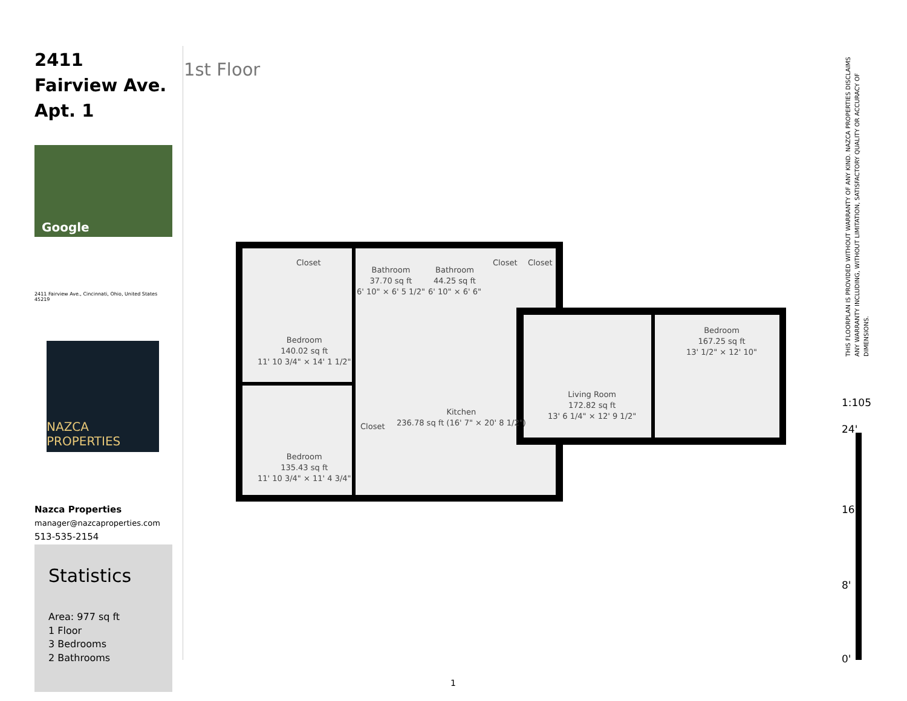2411 Fairview Ave. Apt. 1
Google
2411 Fairview Ave., Cincinnati, Ohio, United States 45219
NAZCA PROPERTIES
Nazca Properties
manager@nazcaproperties.com
513-535-2154
Statistics
Area: 977 sq ft
1 Floor
3 Bedrooms
2 Bathrooms
1st Floor
Closet
Bathroom
37.70 sq ft
6' 10" × 6' 5 1/2"
Bathroom
44.25 sq ft
6' 10" × 6' 6"
Closet Closet
Bedroom
140.02 sq ft
11' 10 3/4" × 14' 1 1/2"
Bedroom
167.25 sq ft
13' 1/2" × 12' 10"
Living Room
172.82 sq ft
13' 6 1/4" × 12' 9 1/2"
Kitchen
236.78 sq ft (16' 7" × 20' 8 1/2")
Closet
Bedroom
135.43 sq ft
11' 10 3/4" × 11' 4 3/4"
THIS FLOORPLAN IS PROVIDED WITHOUT WARRANTY OF ANY KIND. NAZCA PROPERTIES DISCLAIMS ANY WARRANTY INCLUDING, WITHOUT LIMITATION, SATISFACTORY QUALITY OR ACCURACY OF DIMENSIONS.
1:105
24'
16'
8'
0'
1